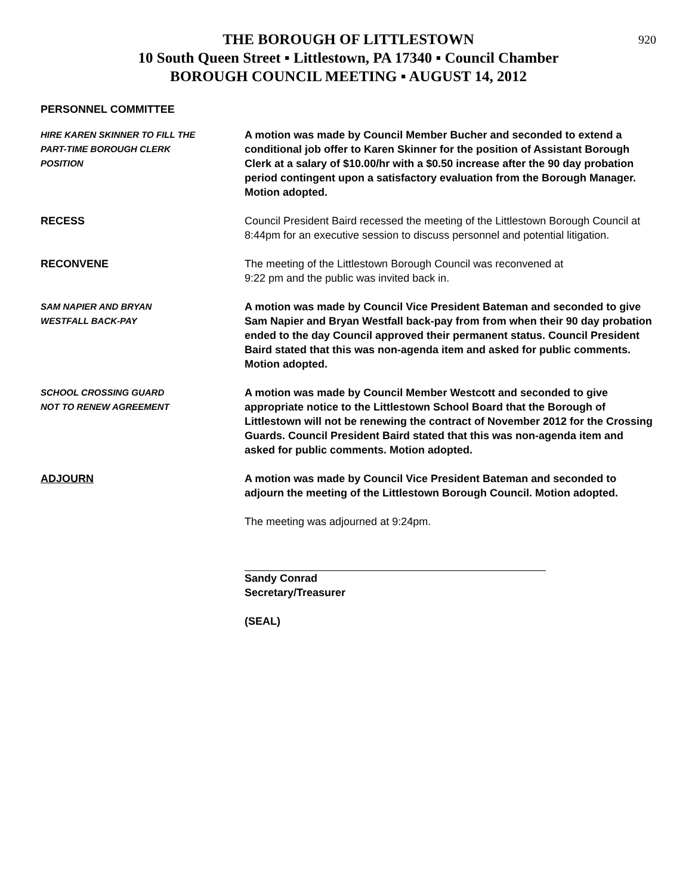920
THE BOROUGH OF LITTLESTOWN
10 South Queen Street ▪ Littlestown, PA 17340 ▪ Council Chamber
BOROUGH COUNCIL MEETING ▪ AUGUST 14, 2012
PERSONNEL COMMITTEE
HIRE KAREN SKINNER TO FILL THE
PART-TIME BOROUGH CLERK
POSITION
A motion was made by Council Member Bucher and seconded to extend a conditional job offer to Karen Skinner for the position of Assistant Borough Clerk at a salary of $10.00/hr with a $0.50 increase after the 90 day probation period contingent upon a satisfactory evaluation from the Borough Manager. Motion adopted.
RECESS Council President Baird recessed the meeting of the Littlestown Borough Council at 8:44pm for an executive session to discuss personnel and potential litigation.
RECONVENE The meeting of the Littlestown Borough Council was reconvened at
9:22 pm and the public was invited back in.
SAM NAPIER AND BRYAN
WESTFALL BACK-PAY
A motion was made by Council Vice President Bateman and seconded to give Sam Napier and Bryan Westfall back-pay from from when their 90 day probation ended to the day Council approved their permanent status. Council President Baird stated that this was non-agenda item and asked for public comments. Motion adopted.
SCHOOL CROSSING GUARD
NOT TO RENEW AGREEMENT
A motion was made by Council Member Westcott and seconded to give appropriate notice to the Littlestown School Board that the Borough of Littlestown will not be renewing the contract of November 2012 for the Crossing Guards. Council President Baird stated that this was non-agenda item and asked for public comments. Motion adopted.
ADJOURN A motion was made by Council Vice President Bateman and seconded to adjourn the meeting of the Littlestown Borough Council. Motion adopted.
The meeting was adjourned at 9:24pm.
Sandy Conrad
Secretary/Treasurer
(SEAL)